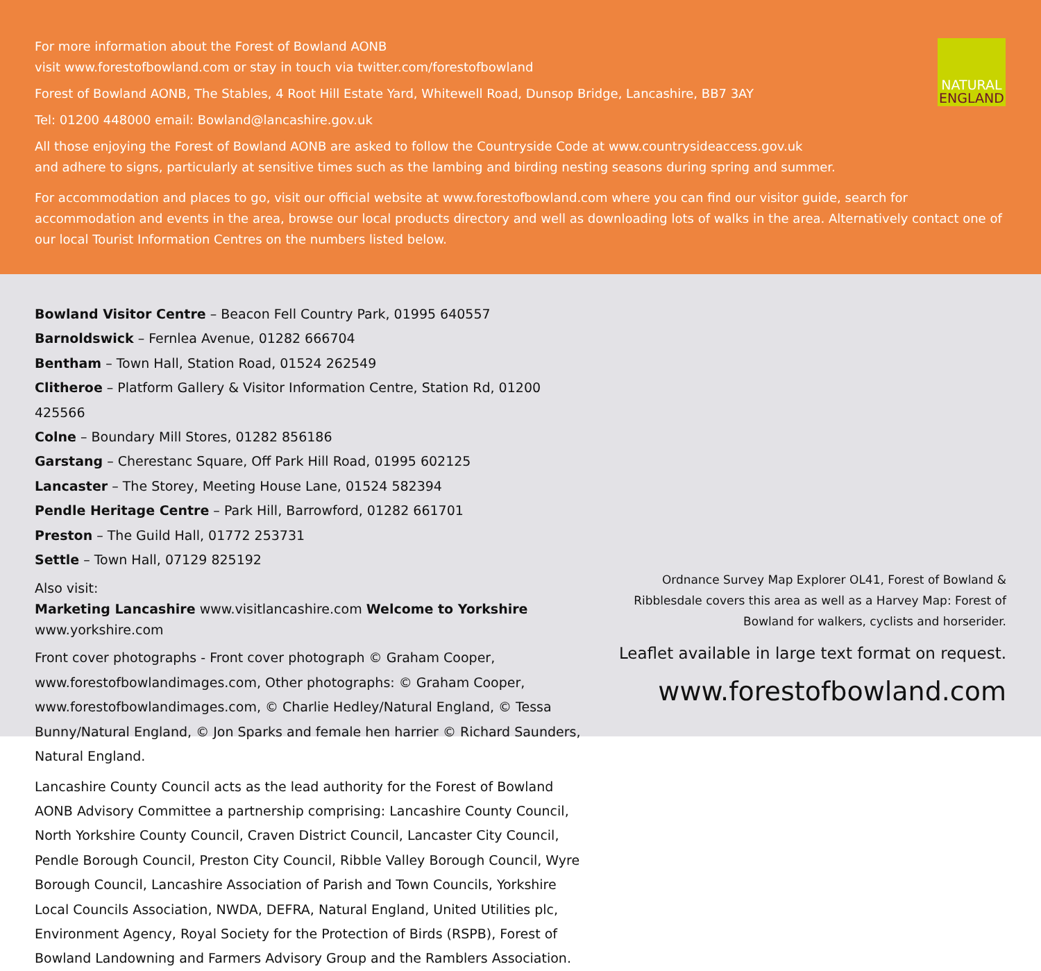NATURAL
ENGLAND
For more information about the Forest of Bowland AONB
visit www.forestofbowland.com or stay in touch via twitter.com/forestofbowland
Forest of Bowland AONB, The Stables, 4 Root Hill Estate Yard, Whitewell Road, Dunsop Bridge, Lancashire, BB7 3AY
Tel: 01200 448000 email: Bowland@lancashire.gov.uk
All those enjoying the Forest of Bowland AONB are asked to follow the Countryside Code at www.countrysideaccess.gov.uk
and adhere to signs, particularly at sensitive times such as the lambing and birding nesting seasons during spring and summer.
For accommodation and places to go, visit our official website at www.forestofbowland.com where you can find our visitor guide, search for accommodation and events in the area, browse our local products directory and well as downloading lots of walks in the area. Alternatively contact one of our local Tourist Information Centres on the numbers listed below.
Bowland Visitor Centre – Beacon Fell Country Park, 01995 640557
Barnoldswick – Fernlea Avenue, 01282 666704
Bentham – Town Hall, Station Road, 01524 262549
Clitheroe – Platform Gallery & Visitor Information Centre, Station Rd, 01200 425566
Colne – Boundary Mill Stores, 01282 856186
Garstang – Cherestanc Square, Off Park Hill Road, 01995 602125
Lancaster – The Storey, Meeting House Lane, 01524 582394
Pendle Heritage Centre – Park Hill, Barrowford, 01282 661701
Preston – The Guild Hall, 01772 253731
Settle – Town Hall, 07129 825192
Also visit:
Marketing Lancashire www.visitlancashire.com Welcome to Yorkshire www.yorkshire.com
Front cover photographs - Front cover photograph © Graham Cooper, www.forestofbowlandimages.com, Other photographs: © Graham Cooper, www.forestofbowlandimages.com, © Charlie Hedley/Natural England, © Tessa Bunny/Natural England, © Jon Sparks and female hen harrier © Richard Saunders, Natural England.
Lancashire County Council acts as the lead authority for the Forest of Bowland AONB Advisory Committee a partnership comprising: Lancashire County Council, North Yorkshire County Council, Craven District Council, Lancaster City Council, Pendle Borough Council, Preston City Council, Ribble Valley Borough Council, Wyre Borough Council, Lancashire Association of Parish and Town Councils, Yorkshire Local Councils Association, NWDA, DEFRA, Natural England, United Utilities plc, Environment Agency, Royal Society for the Protection of Birds (RSPB), Forest of Bowland Landowning and Farmers Advisory Group and the Ramblers Association.
Ordnance Survey Map Explorer OL41, Forest of Bowland &
Ribblesdale covers this area as well as a Harvey Map: Forest of
Bowland for walkers, cyclists and horserider.
Leaflet available in large text format on request.
www.forestofbowland.com